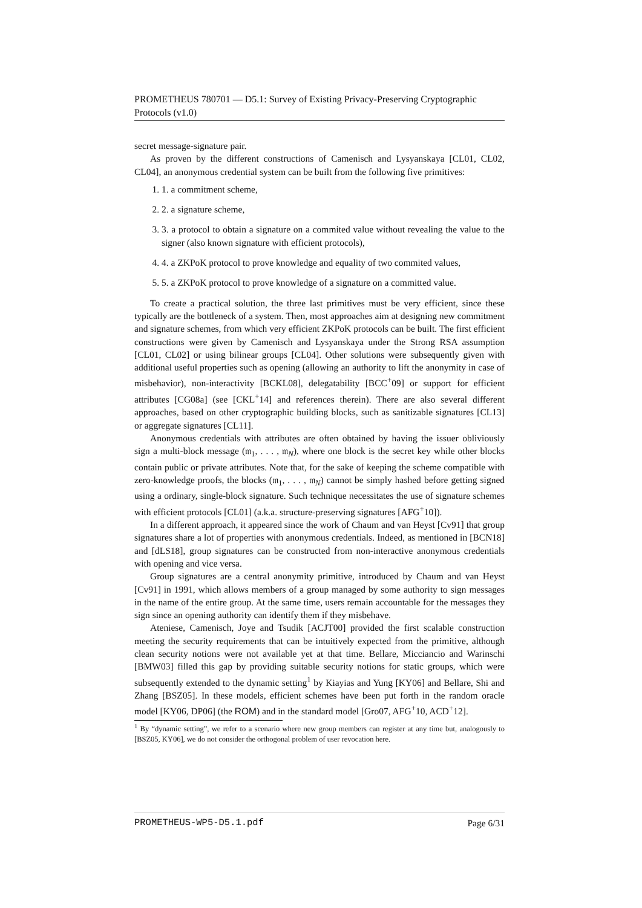PROMETHEUS 780701 — D5.1: Survey of Existing Privacy-Preserving Cryptographic Protocols (v1.0)
secret message-signature pair.
As proven by the different constructions of Camenisch and Lysyanskaya [CL01, CL02, CL04], an anonymous credential system can be built from the following five primitives:
1. 1. a commitment scheme,
2. 2. a signature scheme,
3. 3. a protocol to obtain a signature on a commited value without revealing the value to the signer (also known signature with efficient protocols),
4. 4. a ZKPoK protocol to prove knowledge and equality of two commited values,
5. 5. a ZKPoK protocol to prove knowledge of a signature on a committed value.
To create a practical solution, the three last primitives must be very efficient, since these typically are the bottleneck of a system. Then, most approaches aim at designing new commitment and signature schemes, from which very efficient ZKPoK protocols can be built. The first efficient constructions were given by Camenisch and Lysyanskaya under the Strong RSA assumption [CL01, CL02] or using bilinear groups [CL04]. Other solutions were subsequently given with additional useful properties such as opening (allowing an authority to lift the anonymity in case of misbehavior), non-interactivity [BCKL08], delegatability [BCC<sup>+</sup>09] or support for efficient attributes [CG08a] (see [CKL<sup>+</sup>14] and references therein). There are also several different approaches, based on other cryptographic building blocks, such as sanitizable signatures [CL13] or aggregate signatures [CL11].
Anonymous credentials with attributes are often obtained by having the issuer obliviously sign a multi-block message (𝔪<sub>1</sub>, . . . , 𝔪<sub>N</sub>), where one block is the secret key while other blocks contain public or private attributes. Note that, for the sake of keeping the scheme compatible with zero-knowledge proofs, the blocks (𝔪<sub>1</sub>, . . . , 𝔪<sub>N</sub>) cannot be simply hashed before getting signed using a ordinary, single-block signature. Such technique necessitates the use of signature schemes with efficient protocols [CL01] (a.k.a. structure-preserving signatures [AFG<sup>+</sup>10]).
In a different approach, it appeared since the work of Chaum and van Heyst [Cv91] that group signatures share a lot of properties with anonymous credentials. Indeed, as mentioned in [BCN18] and [dLS18], group signatures can be constructed from non-interactive anonymous credentials with opening and vice versa.
Group signatures are a central anonymity primitive, introduced by Chaum and van Heyst [Cv91] in 1991, which allows members of a group managed by some authority to sign messages in the name of the entire group. At the same time, users remain accountable for the messages they sign since an opening authority can identify them if they misbehave.
Ateniese, Camenisch, Joye and Tsudik [ACJT00] provided the first scalable construction meeting the security requirements that can be intuitively expected from the primitive, although clean security notions were not available yet at that time. Bellare, Micciancio and Warinschi [BMW03] filled this gap by providing suitable security notions for static groups, which were subsequently extended to the dynamic setting<sup>1</sup> by Kiayias and Yung [KY06] and Bellare, Shi and Zhang [BSZ05]. In these models, efficient schemes have been put forth in the random oracle model [KY06, DP06] (the ROM) and in the standard model [Gro07, AFG<sup>+</sup>10, ACD<sup>+</sup>12].
<sup>1</sup> By “dynamic setting”, we refer to a scenario where new group members can register at any time but, analogously to [BSZ05, KY06], we do not consider the orthogonal problem of user revocation here.
PROMETHEUS-WP5-D5.1.pdf Page 6/31